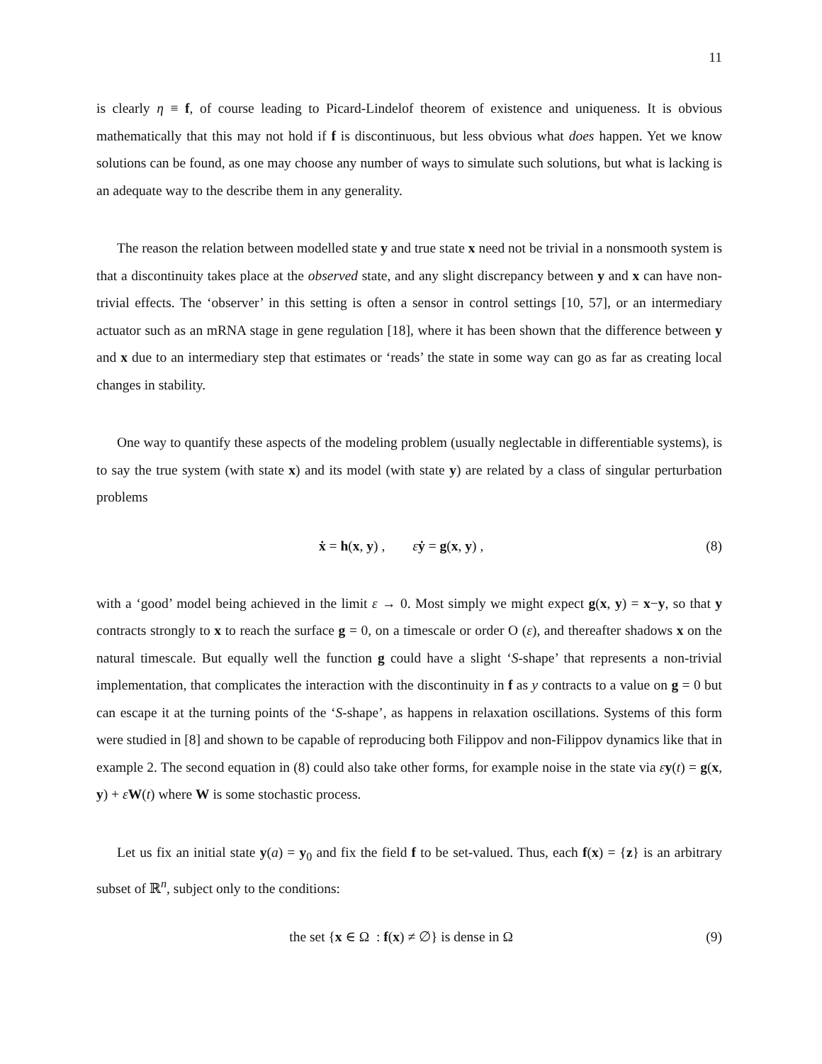11
is clearly η ≡ f, of course leading to Picard-Lindelof theorem of existence and uniqueness. It is obvious mathematically that this may not hold if f is discontinuous, but less obvious what does happen. Yet we know solutions can be found, as one may choose any number of ways to simulate such solutions, but what is lacking is an adequate way to the describe them in any generality.
The reason the relation between modelled state y and true state x need not be trivial in a nonsmooth system is that a discontinuity takes place at the observed state, and any slight discrepancy between y and x can have non-trivial effects. The ‘observer’ in this setting is often a sensor in control settings [10, 57], or an intermediary actuator such as an mRNA stage in gene regulation [18], where it has been shown that the difference between y and x due to an intermediary step that estimates or ‘reads’ the state in some way can go as far as creating local changes in stability.
One way to quantify these aspects of the modeling problem (usually neglectable in differentiable systems), is to say the true system (with state x) and its model (with state y) are related by a class of singular perturbation problems
ẋ = h(x, y) , εẏ = g(x, y) , (8)
with a ‘good’ model being achieved in the limit ε → 0. Most simply we might expect g(x, y) = x−y, so that y contracts strongly to x to reach the surface g = 0, on a timescale or order O (ε), and thereafter shadows x on the natural timescale. But equally well the function g could have a slight ‘S-shape’ that represents a non-trivial implementation, that complicates the interaction with the discontinuity in f as y contracts to a value on g = 0 but can escape it at the turning points of the ‘S-shape’, as happens in relaxation oscillations. Systems of this form were studied in [8] and shown to be capable of reproducing both Filippov and non-Filippov dynamics like that in example 2. The second equation in (8) could also take other forms, for example noise in the state via εy(t) = g(x, y) + εW(t) where W is some stochastic process.
Let us fix an initial state y(a) = y<sub>0</sub> and fix the field f to be set-valued. Thus, each f(x) = {z} is an arbitrary subset of ℝ<sup>n</sup>, subject only to the conditions:
the set {x ∈ Ω : f(x) ≠ ∅} is dense in Ω (9)